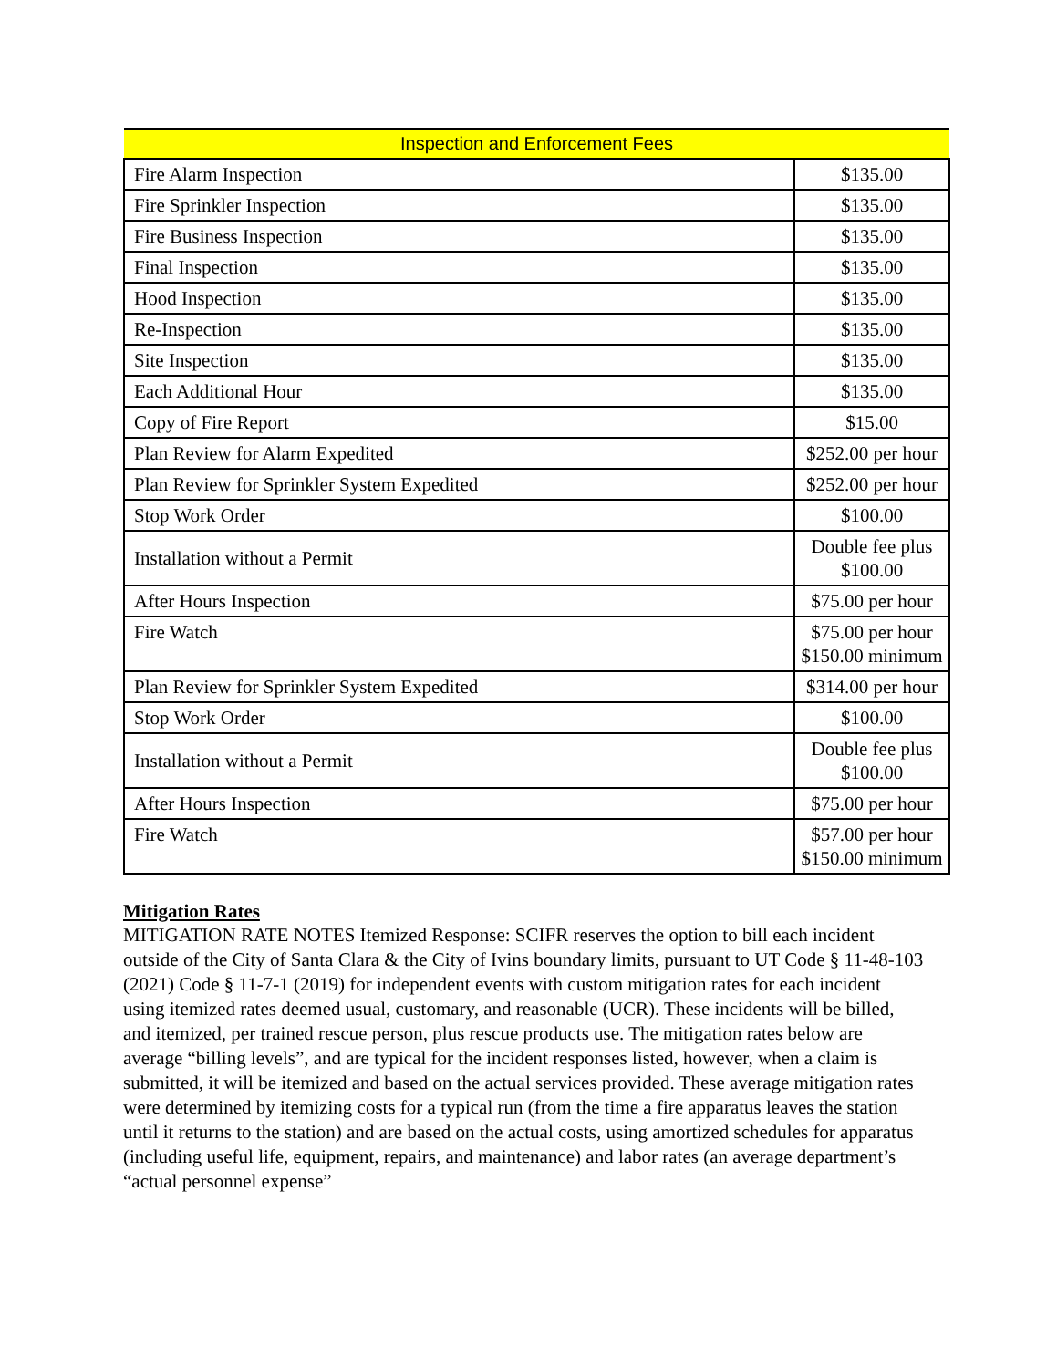| Inspection and Enforcement Fees | |
| --- | --- |
| Fire Alarm Inspection | $135.00 |
| Fire Sprinkler Inspection | $135.00 |
| Fire Business Inspection | $135.00 |
| Final Inspection | $135.00 |
| Hood Inspection | $135.00 |
| Re-Inspection | $135.00 |
| Site Inspection | $135.00 |
| Each Additional Hour | $135.00 |
| Copy of Fire Report | $15.00 |
| Plan Review for Alarm Expedited | $252.00 per hour |
| Plan Review for Sprinkler System Expedited | $252.00 per hour |
| Stop Work Order | $100.00 |
| Installation without a Permit | Double fee plus $100.00 |
| After Hours Inspection | $75.00 per hour |
| Fire Watch | $75.00 per hour $150.00 minimum |
| Plan Review for Sprinkler System Expedited | $314.00 per hour |
| Stop Work Order | $100.00 |
| Installation without a Permit | Double fee plus $100.00 |
| After Hours Inspection | $75.00 per hour |
| Fire Watch | $57.00 per hour $150.00 minimum |
Mitigation Rates
MITIGATION RATE NOTES Itemized Response: SCIFR reserves the option to bill each incident outside of the City of Santa Clara & the City of Ivins boundary limits, pursuant to UT Code § 11-48-103 (2021) Code § 11-7-1 (2019) for independent events with custom mitigation rates for each incident using itemized rates deemed usual, customary, and reasonable (UCR). These incidents will be billed, and itemized, per trained rescue person, plus rescue products use. The mitigation rates below are average “billing levels”, and are typical for the incident responses listed, however, when a claim is submitted, it will be itemized and based on the actual services provided. These average mitigation rates were determined by itemizing costs for a typical run (from the time a fire apparatus leaves the station until it returns to the station) and are based on the actual costs, using amortized schedules for apparatus (including useful life, equipment, repairs, and maintenance) and labor rates (an average department’s “actual personnel expense”